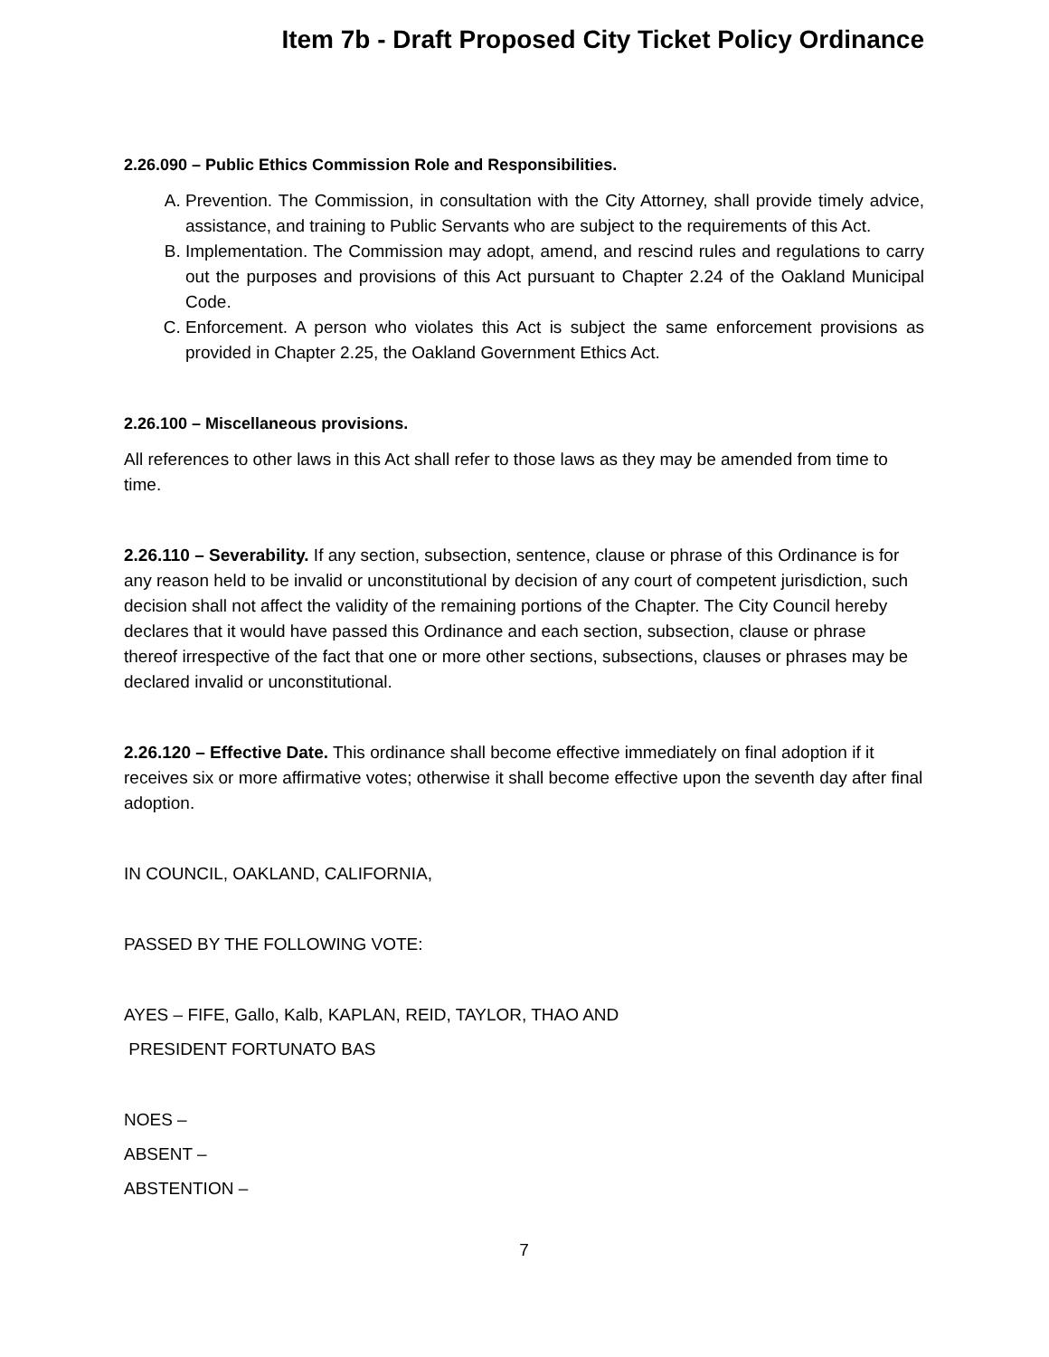Item 7b - Draft Proposed City Ticket Policy Ordinance
2.26.090 – Public Ethics Commission Role and Responsibilities.
A. Prevention. The Commission, in consultation with the City Attorney, shall provide timely advice, assistance, and training to Public Servants who are subject to the requirements of this Act.
B. Implementation. The Commission may adopt, amend, and rescind rules and regulations to carry out the purposes and provisions of this Act pursuant to Chapter 2.24 of the Oakland Municipal Code.
C. Enforcement. A person who violates this Act is subject the same enforcement provisions as provided in Chapter 2.25, the Oakland Government Ethics Act.
2.26.100 – Miscellaneous provisions.
All references to other laws in this Act shall refer to those laws as they may be amended from time to time.
2.26.110 – Severability. If any section, subsection, sentence, clause or phrase of this Ordinance is for any reason held to be invalid or unconstitutional by decision of any court of competent jurisdiction, such decision shall not affect the validity of the remaining portions of the Chapter. The City Council hereby declares that it would have passed this Ordinance and each section, subsection, clause or phrase thereof irrespective of the fact that one or more other sections, subsections, clauses or phrases may be declared invalid or unconstitutional.
2.26.120 – Effective Date. This ordinance shall become effective immediately on final adoption if it receives six or more affirmative votes; otherwise it shall become effective upon the seventh day after final adoption.
IN COUNCIL, OAKLAND, CALIFORNIA,
PASSED BY THE FOLLOWING VOTE:
AYES – FIFE, Gallo, Kalb, KAPLAN, REID, TAYLOR, THAO AND
PRESIDENT FORTUNATO BAS
NOES –
ABSENT –
ABSTENTION –
7